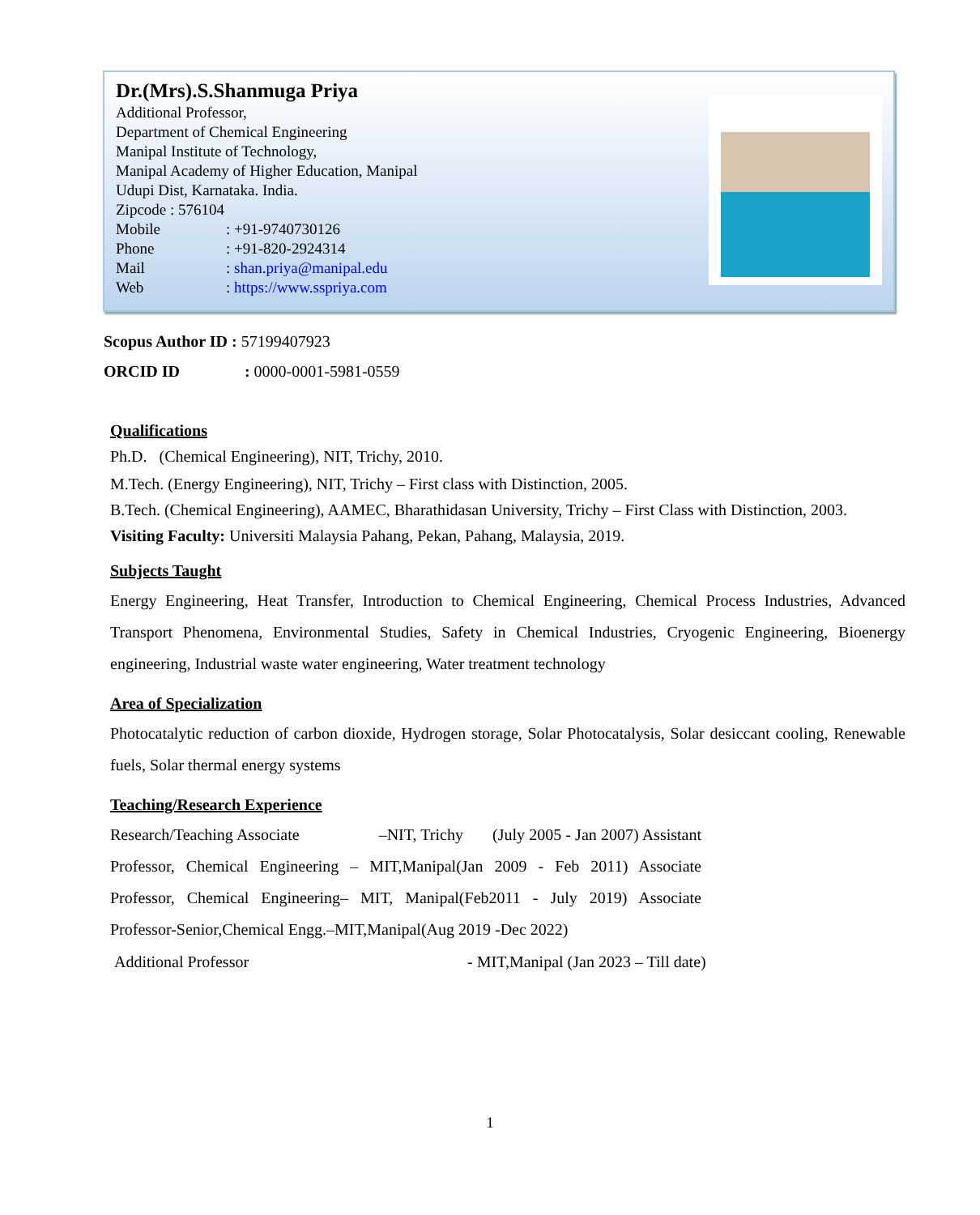Dr.(Mrs).S.Shanmuga Priya
Additional Professor,
Department of Chemical Engineering
Manipal Institute of Technology,
Manipal Academy of Higher Education, Manipal
Udupi Dist, Karnataka. India.
Zipcode : 576104
Mobile: +91-9740730126
Phone: +91-820-2924314
Mail: shan.priya@manipal.edu
Web: https://www.sspriya.com
Scopus Author ID : 57199407923
ORCID ID : 0000-0001-5981-0559
Qualifications
Ph.D. (Chemical Engineering), NIT, Trichy, 2010.
M.Tech. (Energy Engineering), NIT, Trichy – First class with Distinction, 2005.
B.Tech. (Chemical Engineering), AAMEC, Bharathidasan University, Trichy – First Class with Distinction, 2003.
Visiting Faculty: Universiti Malaysia Pahang, Pekan, Pahang, Malaysia, 2019.
Subjects Taught
Energy Engineering, Heat Transfer, Introduction to Chemical Engineering, Chemical Process Industries, Advanced Transport Phenomena, Environmental Studies, Safety in Chemical Industries, Cryogenic Engineering, Bioenergy engineering, Industrial waste water engineering, Water treatment technology
Area of Specialization
Photocatalytic reduction of carbon dioxide, Hydrogen storage, Solar Photocatalysis, Solar desiccant cooling, Renewable fuels, Solar thermal energy systems
Teaching/Research Experience
Research/Teaching Associate –NIT, Trichy (July 2005 - Jan 2007) Assistant Professor, Chemical Engineering – MIT,Manipal(Jan 2009 - Feb 2011) Associate Professor, Chemical Engineering– MIT, Manipal(Feb2011 - July 2019) Associate Professor-Senior,Chemical Engg.–MIT,Manipal(Aug 2019 -Dec 2022)
Additional Professor - MIT,Manipal (Jan 2023 – Till date)
1